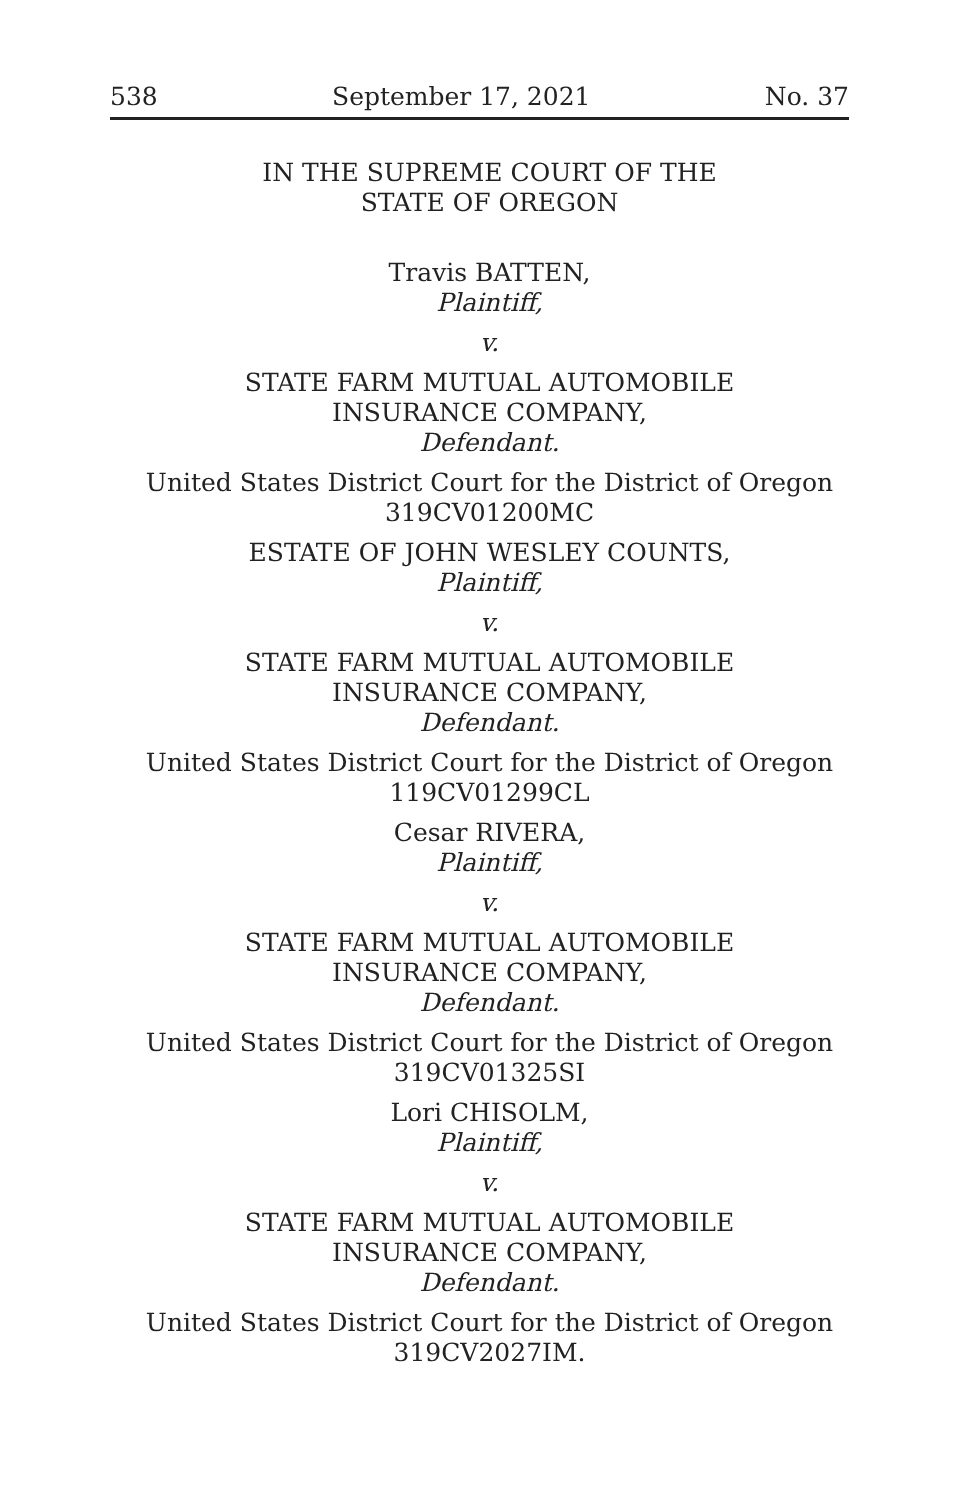538 September 17, 2021 No. 37
IN THE SUPREME COURT OF THE
STATE OF OREGON
Travis BATTEN,
Plaintiff,
v.
STATE FARM MUTUAL AUTOMOBILE
INSURANCE COMPANY,
Defendant.
United States District Court for the District of Oregon
319CV01200MC
ESTATE OF JOHN WESLEY COUNTS,
Plaintiff,
v.
STATE FARM MUTUAL AUTOMOBILE
INSURANCE COMPANY,
Defendant.
United States District Court for the District of Oregon
119CV01299CL
Cesar RIVERA,
Plaintiff,
v.
STATE FARM MUTUAL AUTOMOBILE
INSURANCE COMPANY,
Defendant.
United States District Court for the District of Oregon
319CV01325SI
Lori CHISOLM,
Plaintiff,
v.
STATE FARM MUTUAL AUTOMOBILE
INSURANCE COMPANY,
Defendant.
United States District Court for the District of Oregon
319CV2027IM.